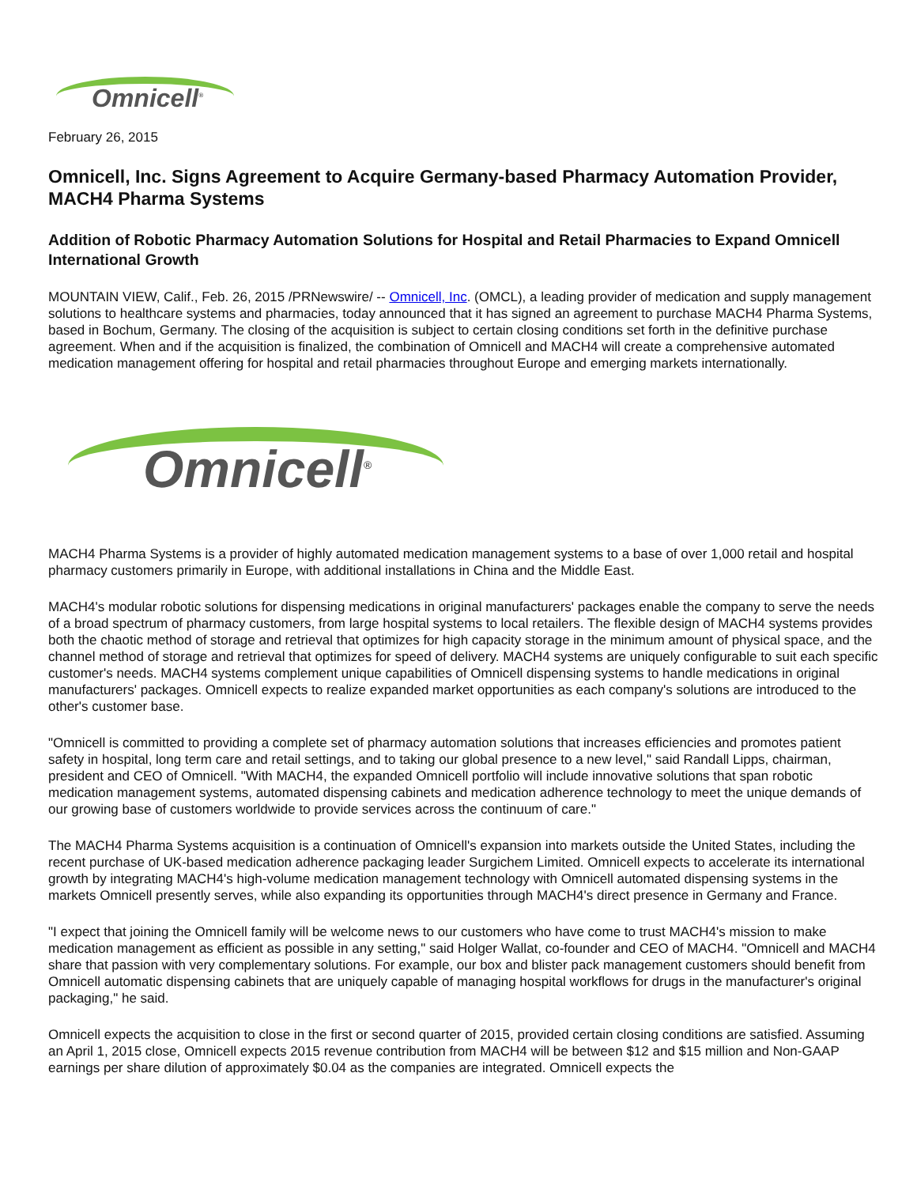Omnicell<sup>®</sup>
February 26, 2015
Omnicell, Inc. Signs Agreement to Acquire Germany-based Pharmacy Automation Provider, MACH4 Pharma Systems
Addition of Robotic Pharmacy Automation Solutions for Hospital and Retail Pharmacies to Expand Omnicell International Growth
MOUNTAIN VIEW, Calif., Feb. 26, 2015 /PRNewswire/ -- Omnicell, Inc. (OMCL), a leading provider of medication and supply management solutions to healthcare systems and pharmacies, today announced that it has signed an agreement to purchase MACH4 Pharma Systems, based in Bochum, Germany. The closing of the acquisition is subject to certain closing conditions set forth in the definitive purchase agreement. When and if the acquisition is finalized, the combination of Omnicell and MACH4 will create a comprehensive automated medication management offering for hospital and retail pharmacies throughout Europe and emerging markets internationally.
Omnicell<sup>®</sup>
MACH4 Pharma Systems is a provider of highly automated medication management systems to a base of over 1,000 retail and hospital pharmacy customers primarily in Europe, with additional installations in China and the Middle East.
MACH4's modular robotic solutions for dispensing medications in original manufacturers' packages enable the company to serve the needs of a broad spectrum of pharmacy customers, from large hospital systems to local retailers. The flexible design of MACH4 systems provides both the chaotic method of storage and retrieval that optimizes for high capacity storage in the minimum amount of physical space, and the channel method of storage and retrieval that optimizes for speed of delivery. MACH4 systems are uniquely configurable to suit each specific customer's needs. MACH4 systems complement unique capabilities of Omnicell dispensing systems to handle medications in original manufacturers' packages. Omnicell expects to realize expanded market opportunities as each company's solutions are introduced to the other's customer base.
"Omnicell is committed to providing a complete set of pharmacy automation solutions that increases efficiencies and promotes patient safety in hospital, long term care and retail settings, and to taking our global presence to a new level," said Randall Lipps, chairman, president and CEO of Omnicell. "With MACH4, the expanded Omnicell portfolio will include innovative solutions that span robotic medication management systems, automated dispensing cabinets and medication adherence technology to meet the unique demands of our growing base of customers worldwide to provide services across the continuum of care."
The MACH4 Pharma Systems acquisition is a continuation of Omnicell's expansion into markets outside the United States, including the recent purchase of UK-based medication adherence packaging leader Surgichem Limited. Omnicell expects to accelerate its international growth by integrating MACH4's high-volume medication management technology with Omnicell automated dispensing systems in the markets Omnicell presently serves, while also expanding its opportunities through MACH4's direct presence in Germany and France.
"I expect that joining the Omnicell family will be welcome news to our customers who have come to trust MACH4's mission to make medication management as efficient as possible in any setting," said Holger Wallat, co-founder and CEO of MACH4. "Omnicell and MACH4 share that passion with very complementary solutions. For example, our box and blister pack management customers should benefit from Omnicell automatic dispensing cabinets that are uniquely capable of managing hospital workflows for drugs in the manufacturer's original packaging," he said.
Omnicell expects the acquisition to close in the first or second quarter of 2015, provided certain closing conditions are satisfied. Assuming an April 1, 2015 close, Omnicell expects 2015 revenue contribution from MACH4 will be between $12 and $15 million and Non-GAAP earnings per share dilution of approximately $0.04 as the companies are integrated. Omnicell expects the